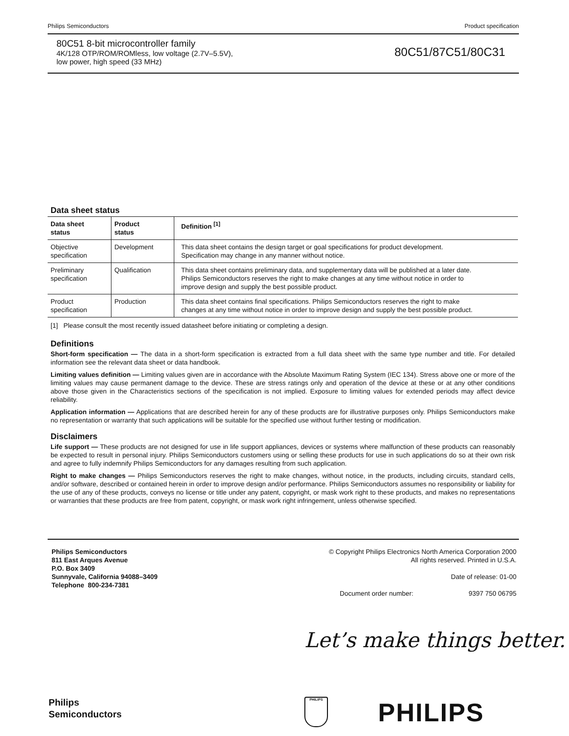Philips Semiconductors Product specification
80C51 8-bit microcontroller family
4K/128 OTP/ROM/ROMless, low voltage (2.7V–5.5V),
low power, high speed (33 MHz)
80C51/87C51/80C31
Data sheet status
| Data sheet status | Product status | Definition <sup>[1]</sup> |
| --- | --- | --- |
| Objective specification | Development | This data sheet contains the design target or goal specifications for product development. Specification may change in any manner without notice. |
| Preliminary specification | Qualification | This data sheet contains preliminary data, and supplementary data will be published at a later date. Philips Semiconductors reserves the right to make changes at any time without notice in order to improve design and supply the best possible product. |
| Product specification | Production | This data sheet contains final specifications. Philips Semiconductors reserves the right to make changes at any time without notice in order to improve design and supply the best possible product. |
[1] Please consult the most recently issued datasheet before initiating or completing a design.
Definitions
Short-form specification — The data in a short-form specification is extracted from a full data sheet with the same type number and title. For detailed information see the relevant data sheet or data handbook.
Limiting values definition — Limiting values given are in accordance with the Absolute Maximum Rating System (IEC 134). Stress above one or more of the limiting values may cause permanent damage to the device. These are stress ratings only and operation of the device at these or at any other conditions above those given in the Characteristics sections of the specification is not implied. Exposure to limiting values for extended periods may affect device reliability.
Application information — Applications that are described herein for any of these products are for illustrative purposes only. Philips Semiconductors make no representation or warranty that such applications will be suitable for the specified use without further testing or modification.
Disclaimers
Life support — These products are not designed for use in life support appliances, devices or systems where malfunction of these products can reasonably be expected to result in personal injury. Philips Semiconductors customers using or selling these products for use in such applications do so at their own risk and agree to fully indemnify Philips Semiconductors for any damages resulting from such application.
Right to make changes — Philips Semiconductors reserves the right to make changes, without notice, in the products, including circuits, standard cells, and/or software, described or contained herein in order to improve design and/or performance. Philips Semiconductors assumes no responsibility or liability for the use of any of these products, conveys no license or title under any patent, copyright, or mask work right to these products, and makes no representations or warranties that these products are free from patent, copyright, or mask work right infringement, unless otherwise specified.
Philips Semiconductors
811 East Arques Avenue
P.O. Box 3409
Sunnyvale, California 94088–3409
Telephone 800-234-7381
© Copyright Philips Electronics North America Corporation 2000
All rights reserved. Printed in U.S.A.
Date of release: 01-00
Document order number: 9397 750 06795
Let’s make things better.
Philips
Semiconductors
PHILIPS PHILIPS